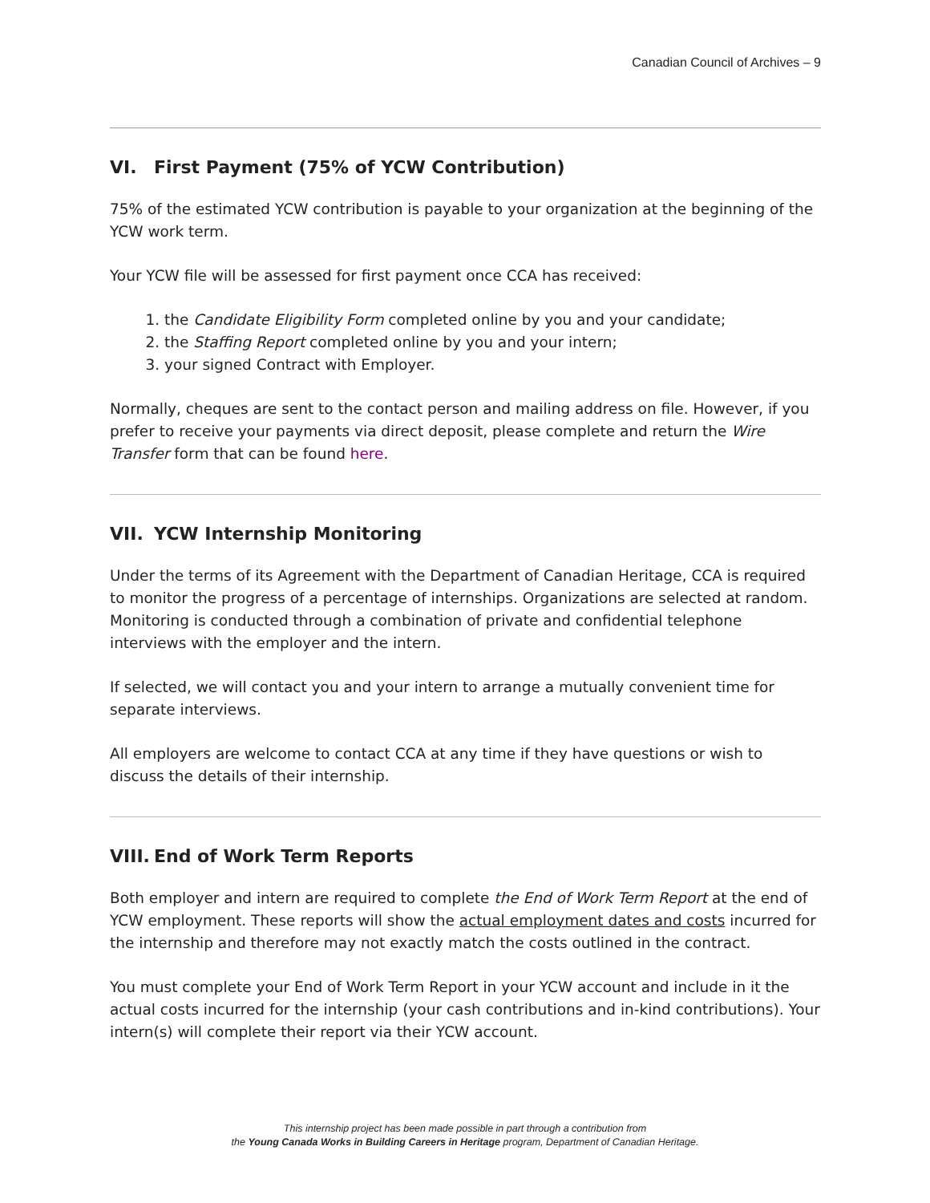Canadian Council of Archives – 9
VI. First Payment (75% of YCW Contribution)
75% of the estimated YCW contribution is payable to your organization at the beginning of the YCW work term.
Your YCW file will be assessed for first payment once CCA has received:
1. the Candidate Eligibility Form completed online by you and your candidate;
2. the Staffing Report completed online by you and your intern;
3. your signed Contract with Employer.
Normally, cheques are sent to the contact person and mailing address on file. However, if you prefer to receive your payments via direct deposit, please complete and return the Wire Transfer form that can be found here.
VII. YCW Internship Monitoring
Under the terms of its Agreement with the Department of Canadian Heritage, CCA is required to monitor the progress of a percentage of internships. Organizations are selected at random. Monitoring is conducted through a combination of private and confidential telephone interviews with the employer and the intern.
If selected, we will contact you and your intern to arrange a mutually convenient time for separate interviews.
All employers are welcome to contact CCA at any time if they have questions or wish to discuss the details of their internship.
VIII. End of Work Term Reports
Both employer and intern are required to complete the End of Work Term Report at the end of YCW employment. These reports will show the actual employment dates and costs incurred for the internship and therefore may not exactly match the costs outlined in the contract.
You must complete your End of Work Term Report in your YCW account and include in it the actual costs incurred for the internship (your cash contributions and in-kind contributions). Your intern(s) will complete their report via their YCW account.
This internship project has been made possible in part through a contribution from
the Young Canada Works in Building Careers in Heritage program, Department of Canadian Heritage.